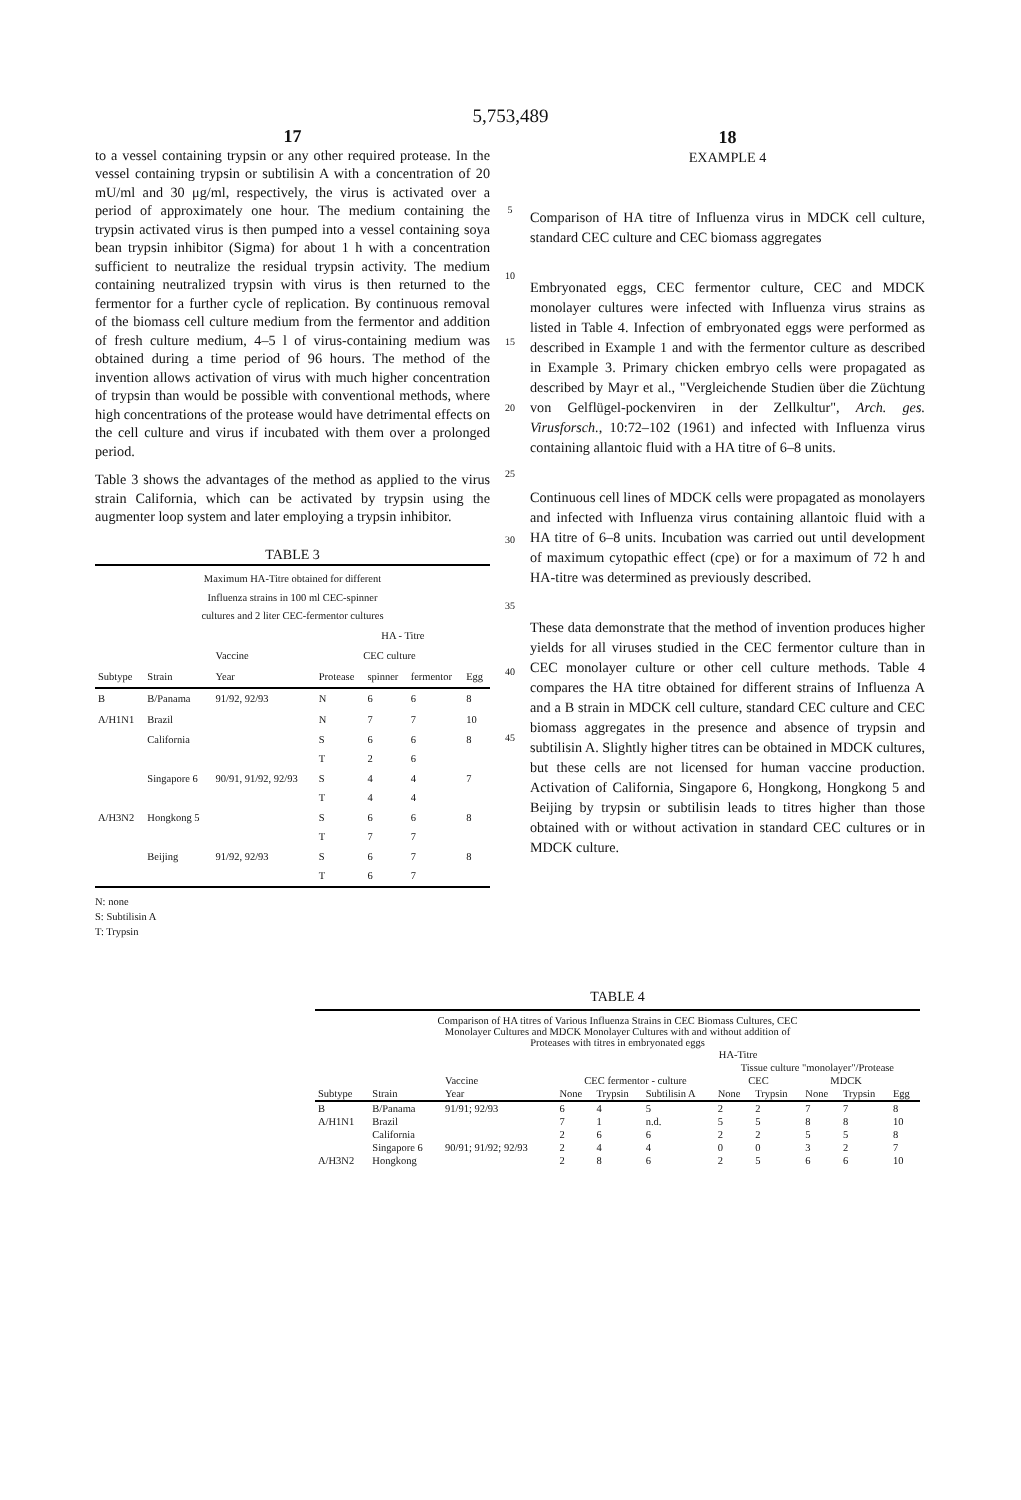5,753,489
17
to a vessel containing trypsin or any other required protease. In the vessel containing trypsin or subtilisin A with a concentration of 20 mU/ml and 30 μg/ml, respectively, the virus is activated over a period of approximately one hour. The medium containing the trypsin activated virus is then pumped into a vessel containing soya bean trypsin inhibitor (Sigma) for about 1 h with a concentration sufficient to neutralize the residual trypsin activity. The medium containing neutralized trypsin with virus is then returned to the fermentor for a further cycle of replication. By continuous removal of the biomass cell culture medium from the fermentor and addition of fresh culture medium, 4–5 l of virus-containing medium was obtained during a time period of 96 hours. The method of the invention allows activation of virus with much higher concentration of trypsin than would be possible with conventional methods, where high concentrations of the protease would have detrimental effects on the cell culture and virus if incubated with them over a prolonged period.
Table 3 shows the advantages of the method as applied to the virus strain California, which can be activated by trypsin using the augmenter loop system and later employing a trypsin inhibitor.
TABLE 3
Maximum HA-Titre obtained for different
Influenza strains in 100 ml CEC-spinner
cultures and 2 liter CEC-fermentor cultures
| | | | HA - Titre | | | |
| --- | --- | --- | --- | --- | --- | --- |
| | | Vaccine | CEC culture | | | |
| Subtype | Strain | Year | Protease | spinner | fermentor | Egg |
| B | B/Panama | 91/92, 92/93 | N | 6 | 6 | 8 |
| A/H1N1 | Brazil | | N | 7 | 7 | 10 |
| | California | | S T | 6 2 | 6 6 | 8 |
| | Singapore 6 | 90/91, 91/92, 92/93 | S T | 4 4 | 4 4 | 7 |
| A/H3N2 | Hongkong 5 | | S T | 6 7 | 6 7 | 8 |
| | Beijing | 91/92, 92/93 | S T | 6 6 | 7 7 | 8 |
N: none
S: Subtilisin A
T: Trypsin
5
10
15
20
25
30
35
40
45
18
EXAMPLE 4
Comparison of HA titre of Influenza virus in MDCK cell culture, standard CEC culture and CEC biomass aggregates
Embryonated eggs, CEC fermentor culture, CEC and MDCK monolayer cultures were infected with Influenza virus strains as listed in Table 4. Infection of embryonated eggs were performed as described in Example 1 and with the fermentor culture as described in Example 3. Primary chicken embryo cells were propagated as described by Mayr et al., "Vergleichende Studien über die Züchtung von Gelflügel-pockenviren in der Zellkultur", Arch. ges. Virusforsch., 10:72–102 (1961) and infected with Influenza virus containing allantoic fluid with a HA titre of 6–8 units.
Continuous cell lines of MDCK cells were propagated as monolayers and infected with Influenza virus containing allantoic fluid with a HA titre of 6–8 units. Incubation was carried out until development of maximum cytopathic effect (cpe) or for a maximum of 72 h and HA-titre was determined as previously described.
These data demonstrate that the method of invention produces higher yields for all viruses studied in the CEC fermentor culture than in CEC monolayer culture or other cell culture methods. Table 4 compares the HA titre obtained for different strains of Influenza A and a B strain in MDCK cell culture, standard CEC culture and CEC biomass aggregates in the presence and absence of trypsin and subtilisin A. Slightly higher titres can be obtained in MDCK cultures, but these cells are not licensed for human vaccine production. Activation of California, Singapore 6, Hongkong, Hongkong 5 and Beijing by trypsin or subtilisin leads to titres higher than those obtained with or without activation in standard CEC cultures or in MDCK culture.
TABLE 4
Comparison of HA titres of Various Influenza Strains in CEC Biomass Cultures, CEC
Monolayer Cultures and MDCK Monolayer Cultures with and without addition of
Proteases with titres in embryonated eggs
| | | | HA-Titre | | | | | | | |
| --- | --- | --- | --- | --- | --- | --- | --- | --- | --- | --- |
| | | | | | | Tissue culture "monolayer"/Protease | | | | |
| | | Vaccine | CEC fermentor - culture | | | CEC | | MDCK | | |
| Subtype | Strain | Year | None | Trypsin | Subtilisin A | None | Trypsin | None | Trypsin | Egg |
| B | B/Panama | 91/91; 92/93 | 6 | 4 | 5 | 2 | 2 | 7 | 7 | 8 |
| A/H1N1 | Brazil | | 7 | 1 | n.d. | 5 | 5 | 8 | 8 | 10 |
| | California | | 2 | 6 | 6 | 2 | 2 | 5 | 5 | 8 |
| | Singapore 6 | 90/91; 91/92; 92/93 | 2 | 4 | 4 | 0 | 0 | 3 | 2 | 7 |
| A/H3N2 | Hongkong | | 2 | 8 | 6 | 2 | 5 | 6 | 6 | 10 |